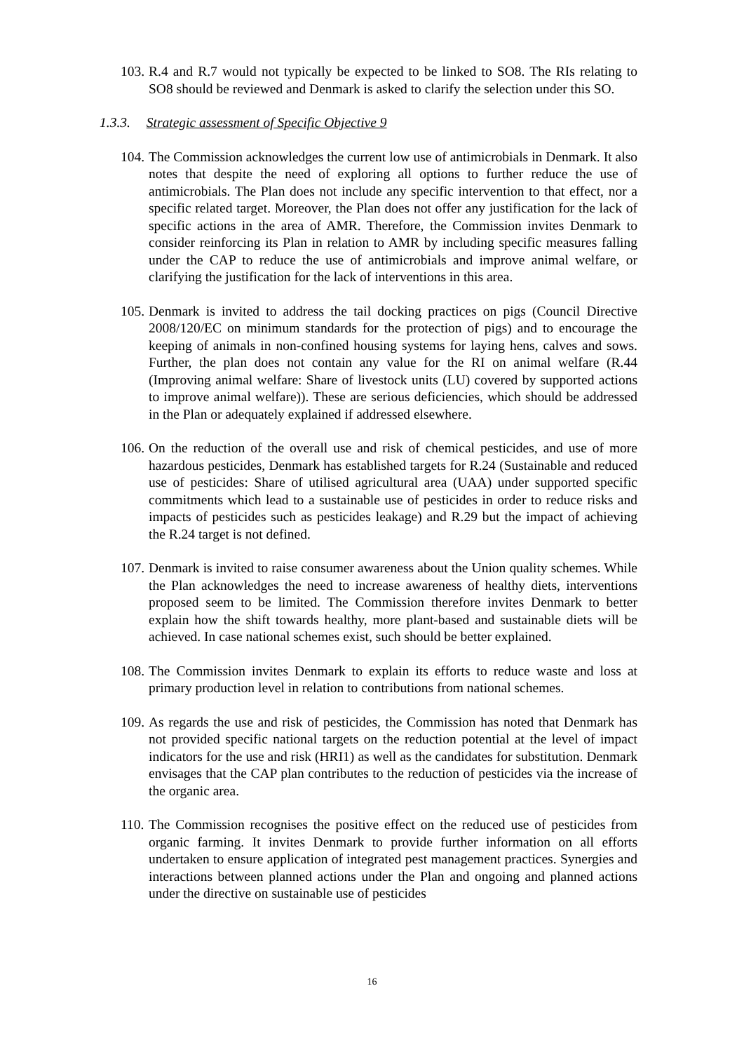103.
R.4 and R.7 would not typically be expected to be linked to SO8. The RIs relating to SO8 should be reviewed and Denmark is asked to clarify the selection under this SO.
1.3.3. Strategic assessment of Specific Objective 9
104.
The Commission acknowledges the current low use of antimicrobials in Denmark. It also notes that despite the need of exploring all options to further reduce the use of antimicrobials. The Plan does not include any specific intervention to that effect, nor a specific related target. Moreover, the Plan does not offer any justification for the lack of specific actions in the area of AMR. Therefore, the Commission invites Denmark to consider reinforcing its Plan in relation to AMR by including specific measures falling under the CAP to reduce the use of antimicrobials and improve animal welfare, or clarifying the justification for the lack of interventions in this area.
105.
Denmark is invited to address the tail docking practices on pigs (Council Directive 2008/120/EC on minimum standards for the protection of pigs) and to encourage the keeping of animals in non-confined housing systems for laying hens, calves and sows. Further, the plan does not contain any value for the RI on animal welfare (R.44 (Improving animal welfare: Share of livestock units (LU) covered by supported actions to improve animal welfare)). These are serious deficiencies, which should be addressed in the Plan or adequately explained if addressed elsewhere.
106.
On the reduction of the overall use and risk of chemical pesticides, and use of more hazardous pesticides, Denmark has established targets for R.24 (Sustainable and reduced use of pesticides: Share of utilised agricultural area (UAA) under supported specific commitments which lead to a sustainable use of pesticides in order to reduce risks and impacts of pesticides such as pesticides leakage) and R.29 but the impact of achieving the R.24 target is not defined.
107.
Denmark is invited to raise consumer awareness about the Union quality schemes. While the Plan acknowledges the need to increase awareness of healthy diets, interventions proposed seem to be limited. The Commission therefore invites Denmark to better explain how the shift towards healthy, more plant-based and sustainable diets will be achieved. In case national schemes exist, such should be better explained.
108.
The Commission invites Denmark to explain its efforts to reduce waste and loss at primary production level in relation to contributions from national schemes.
109.
As regards the use and risk of pesticides, the Commission has noted that Denmark has not provided specific national targets on the reduction potential at the level of impact indicators for the use and risk (HRI1) as well as the candidates for substitution. Denmark envisages that the CAP plan contributes to the reduction of pesticides via the increase of the organic area.
110.
The Commission recognises the positive effect on the reduced use of pesticides from organic farming. It invites Denmark to provide further information on all efforts undertaken to ensure application of integrated pest management practices. Synergies and interactions between planned actions under the Plan and ongoing and planned actions under the directive on sustainable use of pesticides
16